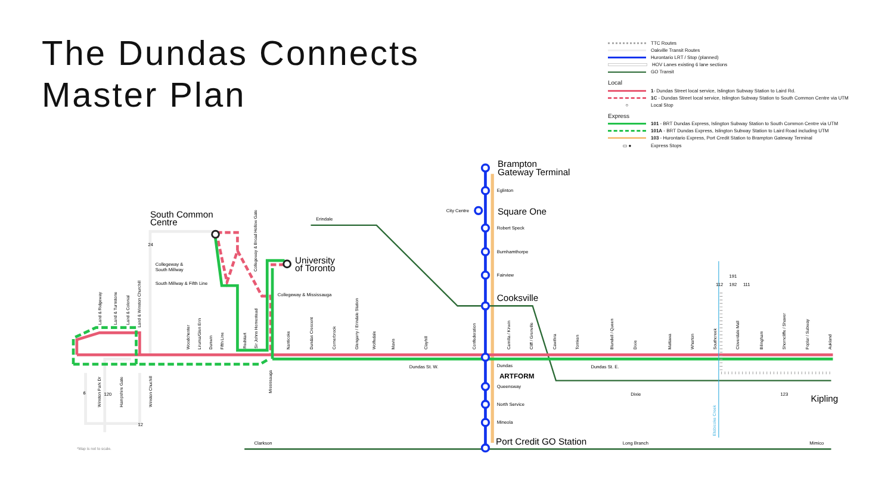The Dundas Connects
Master Plan
TTC Routes
Oakville Transit Routes
Hurontario LRT / Stop (planned)
HOV Lanes existing 6 lane sections
GO Transit
Local
1 - Dundas Street local service, Islington Subway Station to Laird Rd.
1C - Dundas Street local service, Islington Subway Station to South Common Centre via UTM
○
Local Stop
Express
101 - BRT Dundas Express, Islington Subway Station to South Common Centre via UTM
101A - BRT Dundas Express, Islington Subway Station to Laird Road including UTM
103 - Hurontario Express, Port Credit Station to Brampton Gateway Terminal
▭ ●
Express Stops
Brampton
Gateway Terminal
Square One
Cooksville
Port Credit GO Station
South Common
Centre
University
of Toronto
Kipling
Eglinton
City Centre
Robert Speck
Burnhamthorpe
Fairview
Dundas
Queensway
North Service
Mineola
Erindale
Collegeway &
South Millway
South Millway & Fifth Line
Collegeway & Mississauga
Dundas St. W.
Dundas St. E.
Dixie
Clarkson
Long Branch
Mimico
123
112
191
192
111
24
6
120
12
*Map is not to scale.
ARTFORM
Laird & Ridgeway
Laird & Turnstone
Laird & Colonial
Laird & Winston Churchill
Woodchester
Liruma/Glen Erin
Dunwin
Fifth Line
Redstart
Sir Johns Homestead
Collegeway & Broad Hollow Gate
Nanticoke
Dundas Crescent
Cornerbrook
Glengarry / Erindale Station
Wolfedale
Mavis
Clayhill
Confederation
Camilla / Kirwin
Cliff / Grenville
Cawthra
Tomken
Blundell / Queen
Dixie
Mattawa
Wharton
Southcreek
Cloverdale Mall
Bilingham
Shorncliffe / Shaver
Poplar / Subway
Aukland
Winston Park Dr
Hampshire Gate
Winston Chuchill
Mississauga
Etobicoke Creek